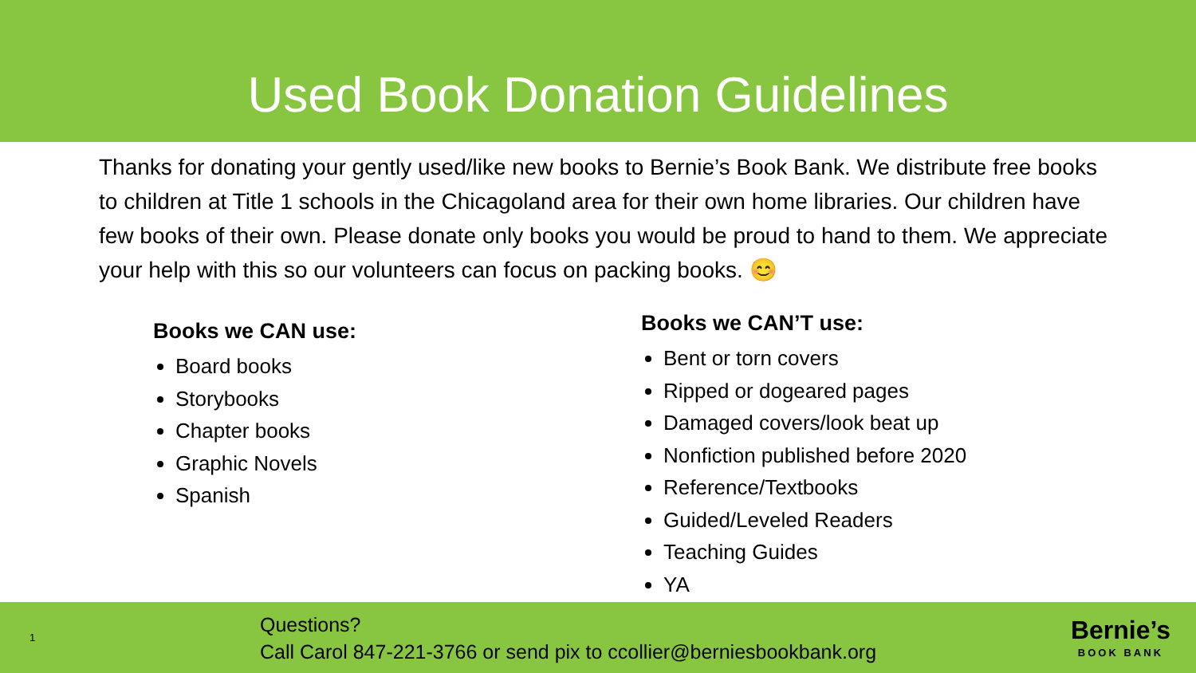Used Book Donation Guidelines
Thanks for donating your gently used/like new books to Bernie’s Book Bank. We distribute free books to children at Title 1 schools in the Chicagoland area for their own home libraries. Our children have few books of their own. Please donate only books you would be proud to hand to them. We appreciate your help with this so our volunteers can focus on packing books. 😊
Books we CAN use:
Board books
Storybooks
Chapter books
Graphic Novels
Spanish
Books we CAN’T use:
Bent or torn covers
Ripped or dogeared pages
Damaged covers/look beat up
Nonfiction published before 2020
Reference/Textbooks
Guided/Leveled Readers
Teaching Guides
YA
1
Questions?
Call Carol 847-221-3766 or send pix to ccollier@berniesbookbank.org
Bernie’s
BOOK BANK